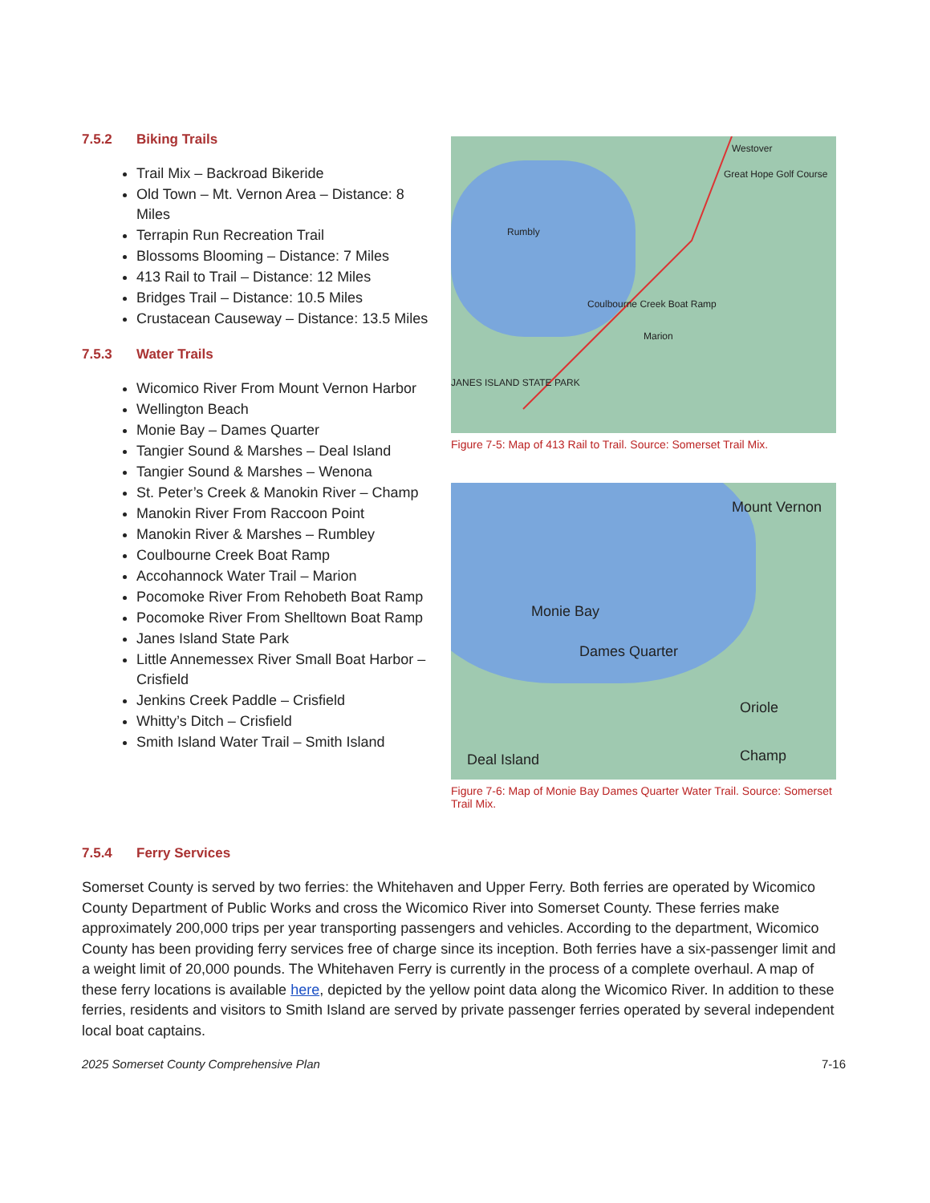7.5.2 Biking Trails
Trail Mix – Backroad Bikeride
Old Town – Mt. Vernon Area – Distance: 8 Miles
Terrapin Run Recreation Trail
Blossoms Blooming – Distance: 7 Miles
413 Rail to Trail – Distance: 12 Miles
Bridges Trail – Distance: 10.5 Miles
Crustacean Causeway – Distance: 13.5 Miles
7.5.3 Water Trails
Wicomico River From Mount Vernon Harbor
Wellington Beach
Monie Bay – Dames Quarter
Tangier Sound & Marshes – Deal Island
Tangier Sound & Marshes – Wenona
St. Peter’s Creek & Manokin River – Champ
Manokin River From Raccoon Point
Manokin River & Marshes – Rumbley
Coulbourne Creek Boat Ramp
Accohannock Water Trail – Marion
Pocomoke River From Rehobeth Boat Ramp
Pocomoke River From Shelltown Boat Ramp
Janes Island State Park
Little Annemessex River Small Boat Harbor – Crisfield
Jenkins Creek Paddle – Crisfield
Whitty’s Ditch – Crisfield
Smith Island Water Trail – Smith Island
Westover
Great Hope Golf Course
Rumbly
Coulbourne Creek Boat Ramp
Marion
JANES ISLAND STATE PARK
Figure 7-5: Map of 413 Rail to Trail. Source: Somerset Trail Mix.
Mount Vernon
Monie Bay
Dames Quarter
Oriole
Deal Island Champ
Figure 7-6: Map of Monie Bay Dames Quarter Water Trail. Source: Somerset Trail Mix.
7.5.4 Ferry Services
Somerset County is served by two ferries: the Whitehaven and Upper Ferry. Both ferries are operated by Wicomico County Department of Public Works and cross the Wicomico River into Somerset County. These ferries make approximately 200,000 trips per year transporting passengers and vehicles. According to the department, Wicomico County has been providing ferry services free of charge since its inception. Both ferries have a six-passenger limit and a weight limit of 20,000 pounds. The Whitehaven Ferry is currently in the process of a complete overhaul. A map of these ferry locations is available here, depicted by the yellow point data along the Wicomico River. In addition to these ferries, residents and visitors to Smith Island are served by private passenger ferries operated by several independent local boat captains.
2025 Somerset County Comprehensive Plan 7-16